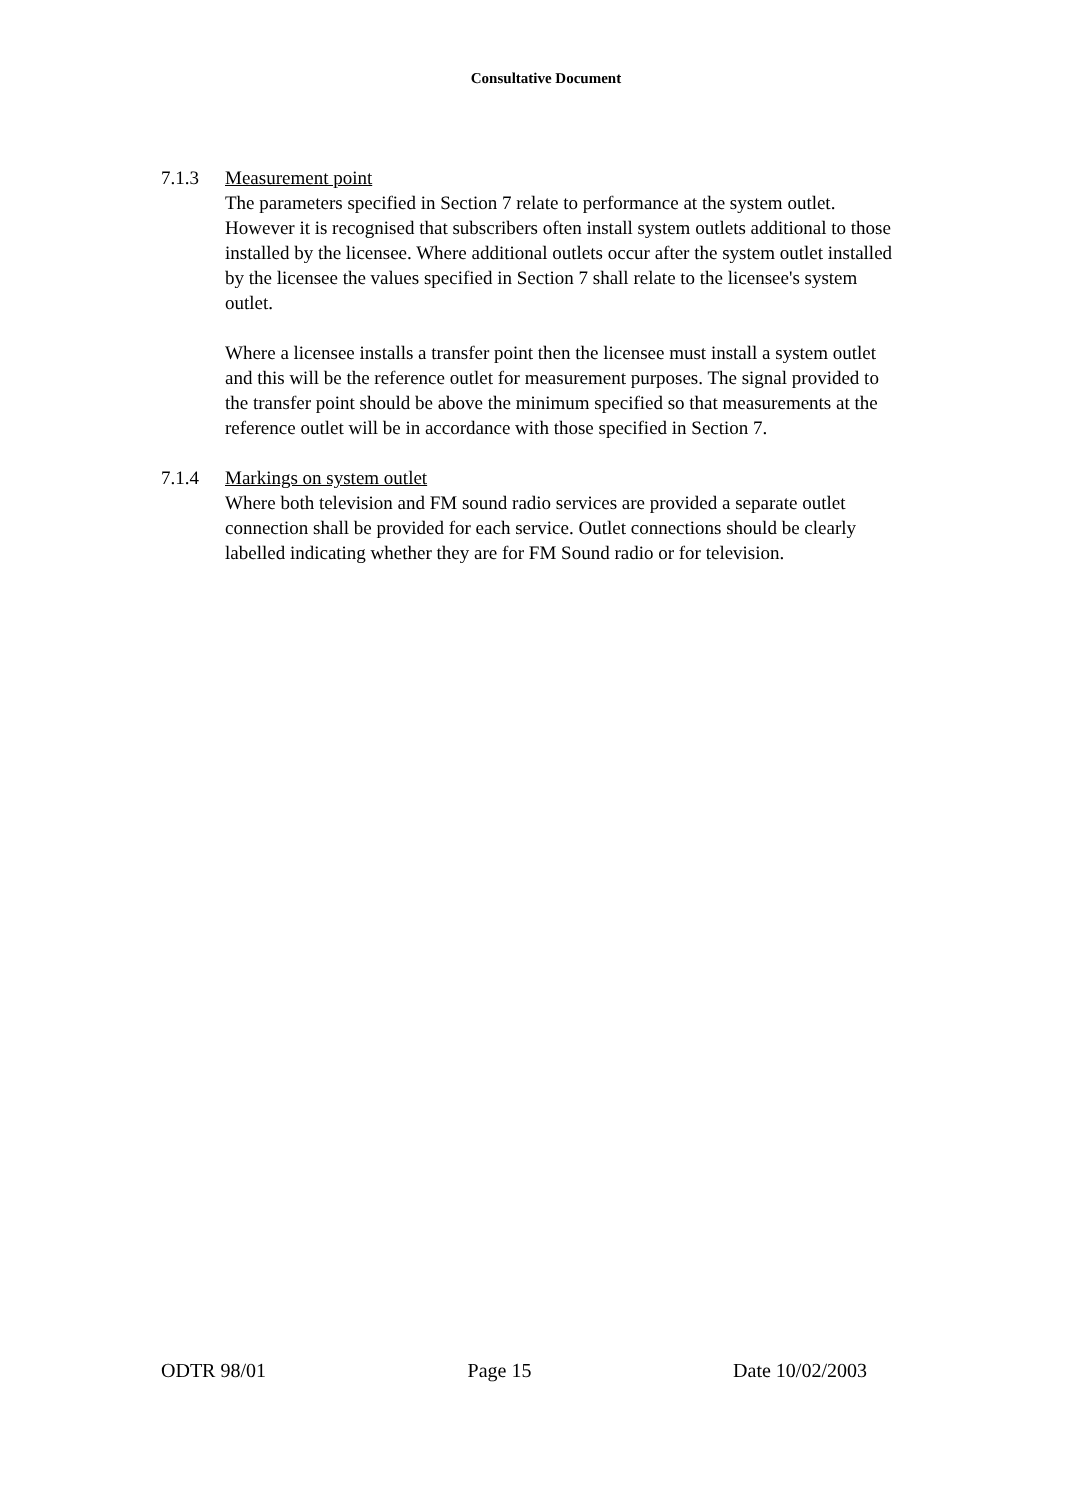Consultative Document
7.1.3 Measurement point
The parameters specified in Section 7 relate to performance at the system outlet. However it is recognised that subscribers often install system outlets additional to those installed by the licensee. Where additional outlets occur after the system outlet installed by the licensee the values specified in Section 7 shall relate to the licensee's system outlet.
Where a licensee installs a transfer point then the licensee must install a system outlet and this will be the reference outlet for measurement purposes. The signal provided to the transfer point should be above the minimum specified so that measurements at the reference outlet will be in accordance with those specified in Section 7.
7.1.4 Markings on system outlet
Where both television and FM sound radio services are provided a separate outlet connection shall be provided for each service. Outlet connections should be clearly labelled indicating whether they are for FM Sound radio or for television.
ODTR 98/01 Page 15 Date 10/02/2003